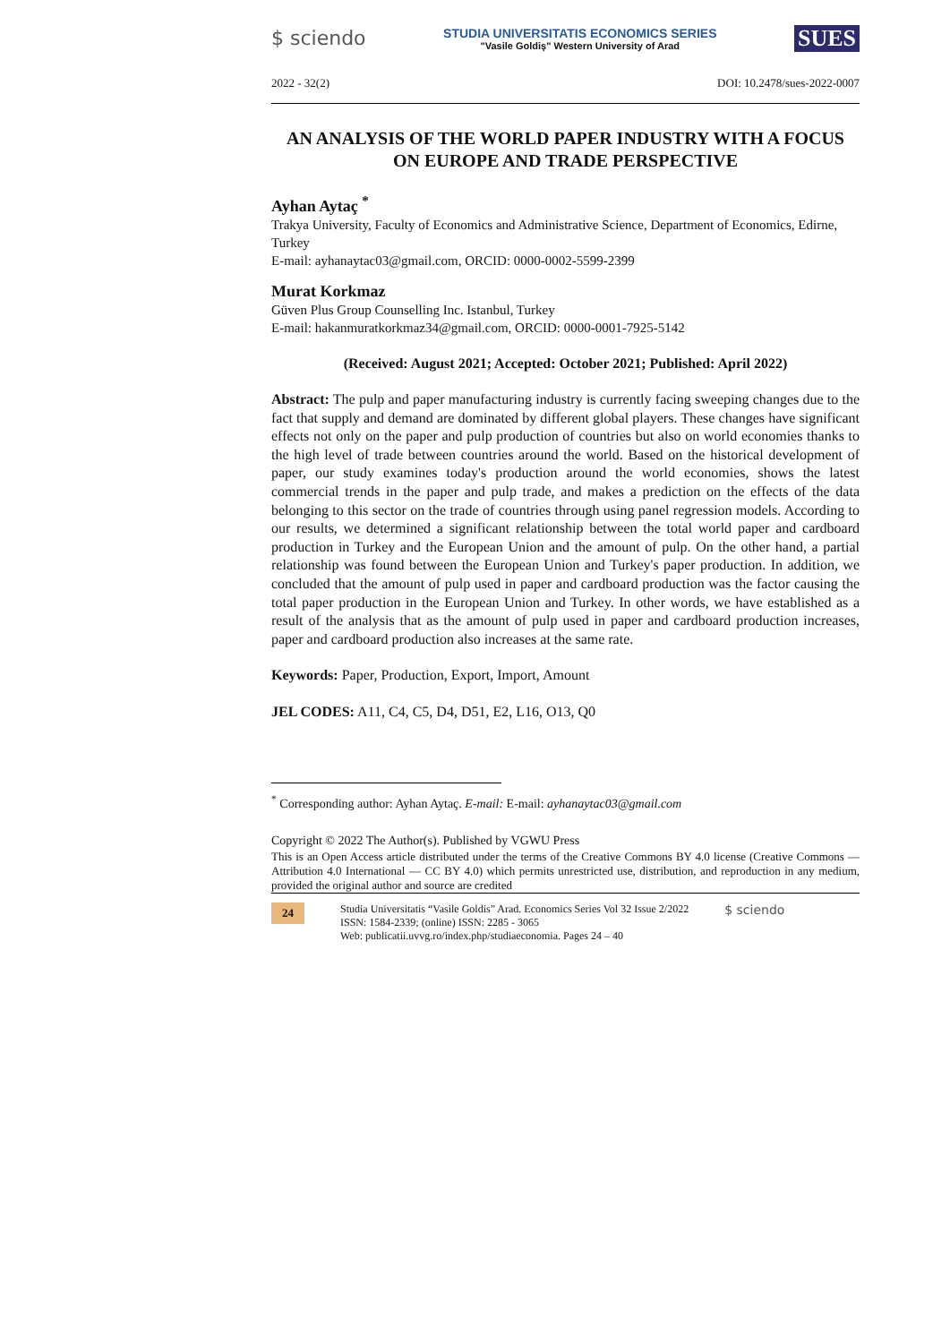$ sciendo
STUDIA UNIVERSITATIS ECONOMICS SERIES
"Vasile Goldiş" Western University of Arad
SUES
2022 - 32(2) DOI: 10.2478/sues-2022-0007
AN ANALYSIS OF THE WORLD PAPER INDUSTRY WITH A FOCUS ON EUROPE AND TRADE PERSPECTIVE
Ayhan Aytaç <sup>*</sup>
Trakya University, Faculty of Economics and Administrative Science, Department of Economics, Edirne, Turkey
E-mail: ayhanaytac03@gmail.com, ORCID: 0000-0002-5599-2399
Murat Korkmaz
Güven Plus Group Counselling Inc. Istanbul, Turkey
E-mail: hakanmuratkorkmaz34@gmail.com, ORCID: 0000-0001-7925-5142
(Received: August 2021; Accepted: October 2021; Published: April 2022)
Abstract: The pulp and paper manufacturing industry is currently facing sweeping changes due to the fact that supply and demand are dominated by different global players. These changes have significant effects not only on the paper and pulp production of countries but also on world economies thanks to the high level of trade between countries around the world. Based on the historical development of paper, our study examines today's production around the world economies, shows the latest commercial trends in the paper and pulp trade, and makes a prediction on the effects of the data belonging to this sector on the trade of countries through using panel regression models. According to our results, we determined a significant relationship between the total world paper and cardboard production in Turkey and the European Union and the amount of pulp. On the other hand, a partial relationship was found between the European Union and Turkey's paper production. In addition, we concluded that the amount of pulp used in paper and cardboard production was the factor causing the total paper production in the European Union and Turkey. In other words, we have established as a result of the analysis that as the amount of pulp used in paper and cardboard production increases, paper and cardboard production also increases at the same rate.
Keywords: Paper, Production, Export, Import, Amount
JEL CODES: A11, C4, C5, D4, D51, E2, L16, O13, Q0
<sup>*</sup> Corresponding author: Ayhan Aytaç. E-mail: E-mail: ayhanaytac03@gmail.com
Copyright © 2022 The Author(s). Published by VGWU Press
This is an Open Access article distributed under the terms of the Creative Commons BY 4.0 license (Creative Commons — Attribution 4.0 International — CC BY 4.0) which permits unrestricted use, distribution, and reproduction in any medium, provided the original author and source are credited
24
Studia Universitatis “Vasile Goldis” Arad. Economics Series Vol 32 Issue 2/2022
ISSN: 1584-2339; (online) ISSN: 2285 - 3065
Web: publicatii.uvvg.ro/index.php/studiaeconomia. Pages 24 – 40
$ sciendo